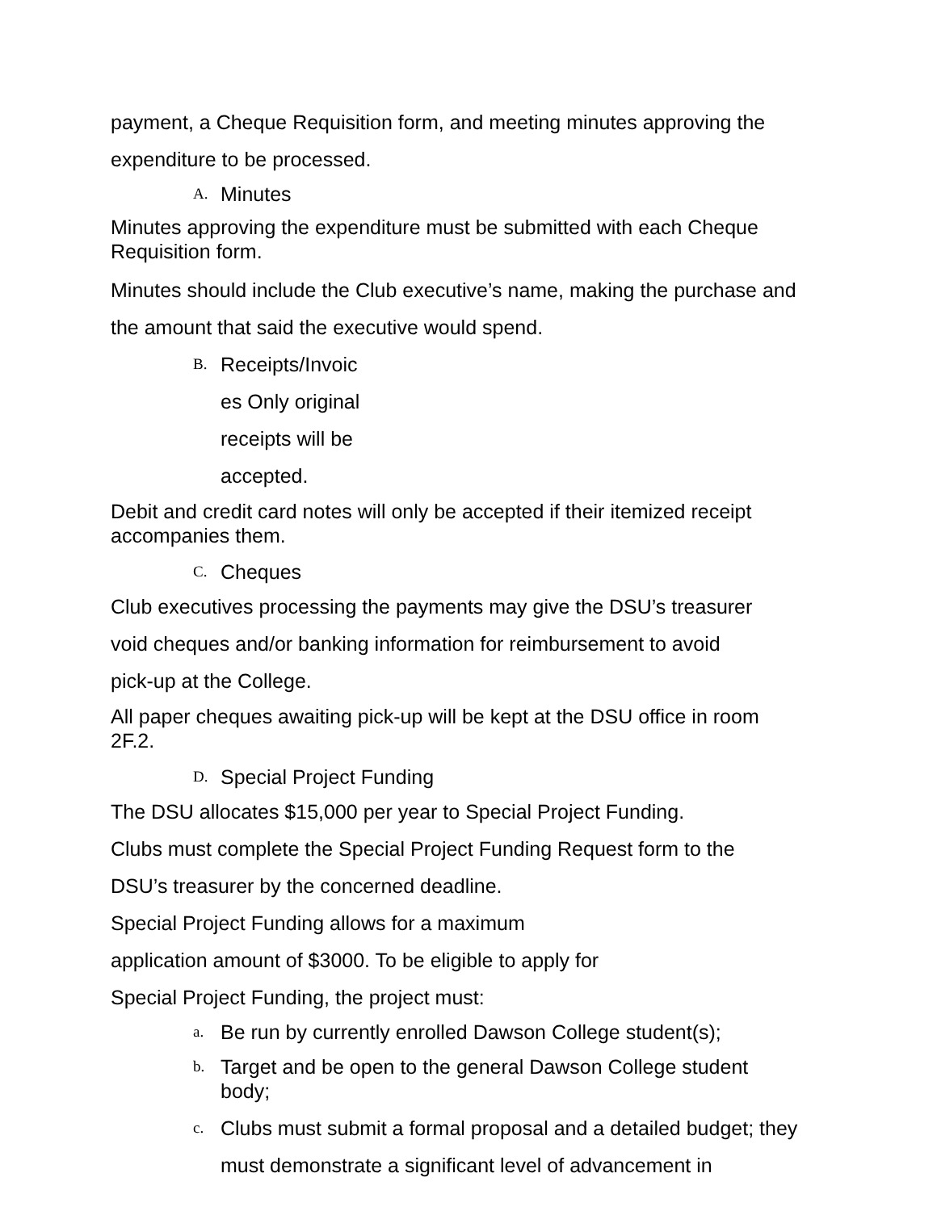payment, a Cheque Requisition form, and meeting minutes approving the expenditure to be processed.
A. Minutes
Minutes approving the expenditure must be submitted with each Cheque Requisition form.
Minutes should include the Club executive’s name, making the purchase and the amount that said the executive would spend.
B. Receipts/Invoic
es Only original
receipts will be
accepted.
Debit and credit card notes will only be accepted if their itemized receipt accompanies them.
C. Cheques
Club executives processing the payments may give the DSU’s treasurer
void cheques and/or banking information for reimbursement to avoid
pick-up at the College.
All paper cheques awaiting pick-up will be kept at the DSU office in room 2F.2.
D. Special Project Funding
The DSU allocates $15,000 per year to Special Project Funding.
Clubs must complete the Special Project Funding Request form to the
DSU’s treasurer by the concerned deadline.
Special Project Funding allows for a maximum
application amount of $3000. To be eligible to apply for
Special Project Funding, the project must:
a. Be run by currently enrolled Dawson College student(s);
b. Target and be open to the general Dawson College student body;
c. Clubs must submit a formal proposal and a detailed budget; they must demonstrate a significant level of advancement in